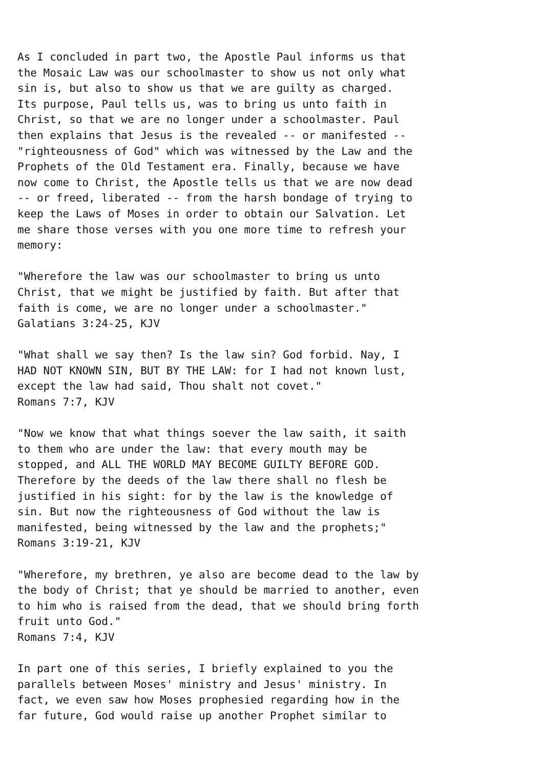As I concluded in part two, the Apostle Paul informs us that
the Mosaic Law was our schoolmaster to show us not only what
sin is, but also to show us that we are guilty as charged.
Its purpose, Paul tells us, was to bring us unto faith in
Christ, so that we are no longer under a schoolmaster. Paul
then explains that Jesus is the revealed -- or manifested --
"righteousness of God" which was witnessed by the Law and the
Prophets of the Old Testament era. Finally, because we have
now come to Christ, the Apostle tells us that we are now dead
-- or freed, liberated -- from the harsh bondage of trying to
keep the Laws of Moses in order to obtain our Salvation. Let
me share those verses with you one more time to refresh your
memory:

"Wherefore the law was our schoolmaster to bring us unto
Christ, that we might be justified by faith. But after that
faith is come, we are no longer under a schoolmaster."
Galatians 3:24-25, KJV

"What shall we say then? Is the law sin? God forbid. Nay, I
HAD NOT KNOWN SIN, BUT BY THE LAW: for I had not known lust,
except the law had said, Thou shalt not covet."
Romans 7:7, KJV

"Now we know that what things soever the law saith, it saith
to them who are under the law: that every mouth may be
stopped, and ALL THE WORLD MAY BECOME GUILTY BEFORE GOD.
Therefore by the deeds of the law there shall no flesh be
justified in his sight: for by the law is the knowledge of
sin. But now the righteousness of God without the law is
manifested, being witnessed by the law and the prophets;"
Romans 3:19-21, KJV

"Wherefore, my brethren, ye also are become dead to the law by
the body of Christ; that ye should be married to another, even
to him who is raised from the dead, that we should bring forth
fruit unto God."
Romans 7:4, KJV

In part one of this series, I briefly explained to you the
parallels between Moses' ministry and Jesus' ministry. In
fact, we even saw how Moses prophesied regarding how in the
far future, God would raise up another Prophet similar to